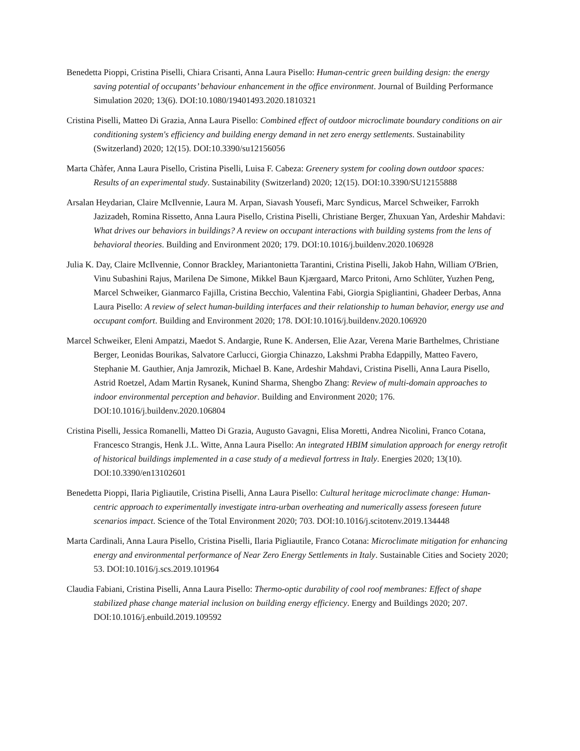Benedetta Pioppi, Cristina Piselli, Chiara Crisanti, Anna Laura Pisello: Human-centric green building design: the energy saving potential of occupants’ behaviour enhancement in the office environment. Journal of Building Performance Simulation 2020; 13(6). DOI:10.1080/19401493.2020.1810321
Cristina Piselli, Matteo Di Grazia, Anna Laura Pisello: Combined effect of outdoor microclimate boundary conditions on air conditioning system's efficiency and building energy demand in net zero energy settlements. Sustainability (Switzerland) 2020; 12(15). DOI:10.3390/su12156056
Marta Chàfer, Anna Laura Pisello, Cristina Piselli, Luisa F. Cabeza: Greenery system for cooling down outdoor spaces: Results of an experimental study. Sustainability (Switzerland) 2020; 12(15). DOI:10.3390/SU12155888
Arsalan Heydarian, Claire McIlvennie, Laura M. Arpan, Siavash Yousefi, Marc Syndicus, Marcel Schweiker, Farrokh Jazizadeh, Romina Rissetto, Anna Laura Pisello, Cristina Piselli, Christiane Berger, Zhuxuan Yan, Ardeshir Mahdavi: What drives our behaviors in buildings? A review on occupant interactions with building systems from the lens of behavioral theories. Building and Environment 2020; 179. DOI:10.1016/j.buildenv.2020.106928
Julia K. Day, Claire McIlvennie, Connor Brackley, Mariantonietta Tarantini, Cristina Piselli, Jakob Hahn, William O'Brien, Vinu Subashini Rajus, Marilena De Simone, Mikkel Baun Kjærgaard, Marco Pritoni, Arno Schlüter, Yuzhen Peng, Marcel Schweiker, Gianmarco Fajilla, Cristina Becchio, Valentina Fabi, Giorgia Spigliantini, Ghadeer Derbas, Anna Laura Pisello: A review of select human-building interfaces and their relationship to human behavior, energy use and occupant comfort. Building and Environment 2020; 178. DOI:10.1016/j.buildenv.2020.106920
Marcel Schweiker, Eleni Ampatzi, Maedot S. Andargie, Rune K. Andersen, Elie Azar, Verena Marie Barthelmes, Christiane Berger, Leonidas Bourikas, Salvatore Carlucci, Giorgia Chinazzo, Lakshmi Prabha Edappilly, Matteo Favero, Stephanie M. Gauthier, Anja Jamrozik, Michael B. Kane, Ardeshir Mahdavi, Cristina Piselli, Anna Laura Pisello, Astrid Roetzel, Adam Martin Rysanek, Kunind Sharma, Shengbo Zhang: Review of multi-domain approaches to indoor environmental perception and behavior. Building and Environment 2020; 176. DOI:10.1016/j.buildenv.2020.106804
Cristina Piselli, Jessica Romanelli, Matteo Di Grazia, Augusto Gavagni, Elisa Moretti, Andrea Nicolini, Franco Cotana, Francesco Strangis, Henk J.L. Witte, Anna Laura Pisello: An integrated HBIM simulation approach for energy retrofit of historical buildings implemented in a case study of a medieval fortress in Italy. Energies 2020; 13(10). DOI:10.3390/en13102601
Benedetta Pioppi, Ilaria Pigliautile, Cristina Piselli, Anna Laura Pisello: Cultural heritage microclimate change: Human-centric approach to experimentally investigate intra-urban overheating and numerically assess foreseen future scenarios impact. Science of the Total Environment 2020; 703. DOI:10.1016/j.scitotenv.2019.134448
Marta Cardinali, Anna Laura Pisello, Cristina Piselli, Ilaria Pigliautile, Franco Cotana: Microclimate mitigation for enhancing energy and environmental performance of Near Zero Energy Settlements in Italy. Sustainable Cities and Society 2020; 53. DOI:10.1016/j.scs.2019.101964
Claudia Fabiani, Cristina Piselli, Anna Laura Pisello: Thermo-optic durability of cool roof membranes: Effect of shape stabilized phase change material inclusion on building energy efficiency. Energy and Buildings 2020; 207. DOI:10.1016/j.enbuild.2019.109592